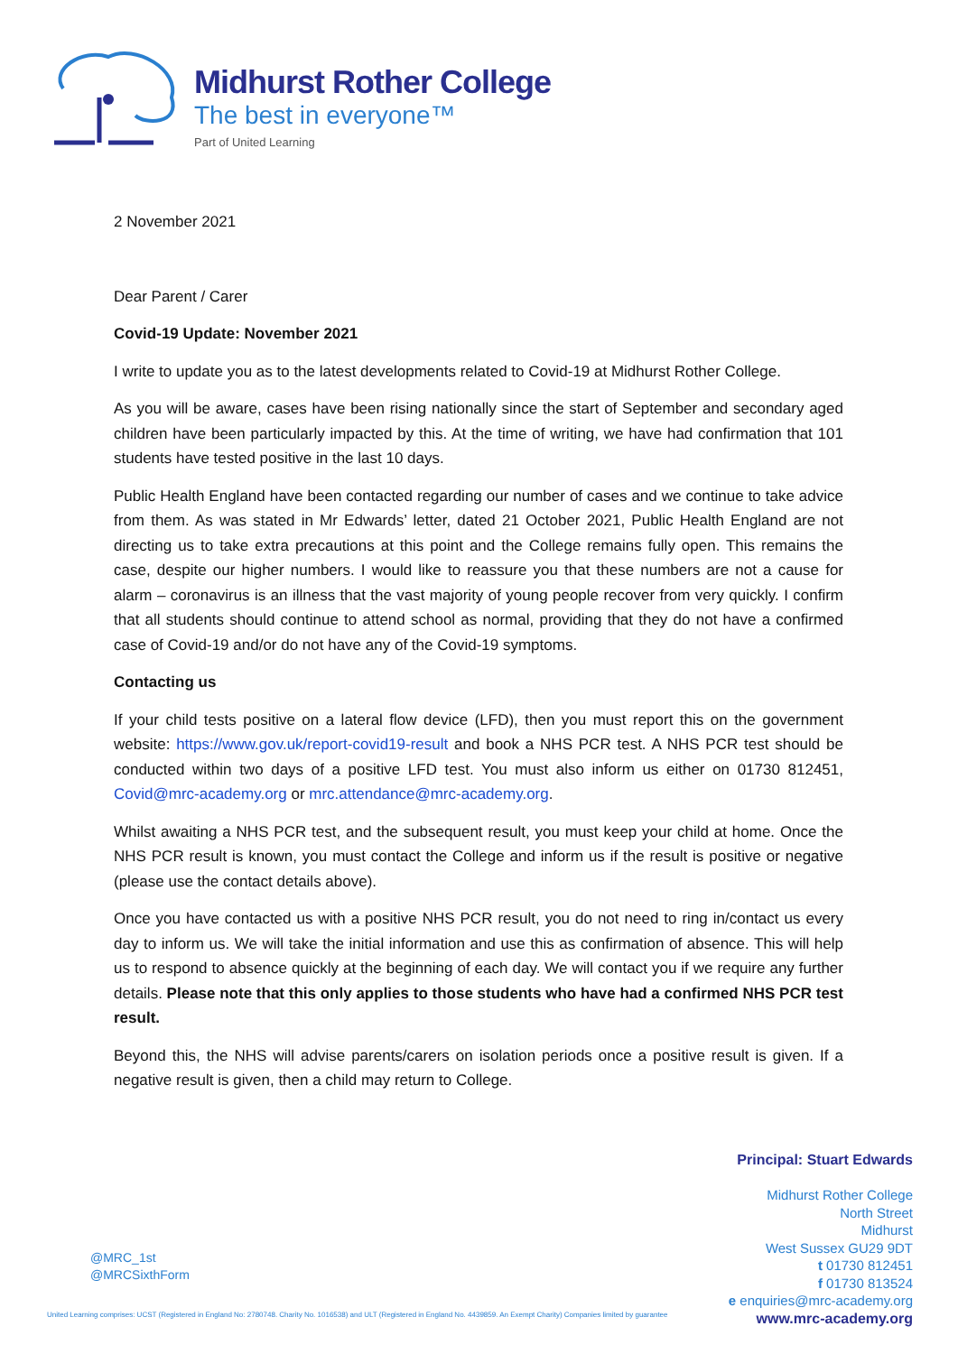Midhurst Rother College
The best in everyone™
Part of United Learning
2 November 2021
Dear Parent / Carer
Covid-19 Update: November 2021
I write to update you as to the latest developments related to Covid-19 at Midhurst Rother College.
As you will be aware, cases have been rising nationally since the start of September and secondary aged children have been particularly impacted by this. At the time of writing, we have had confirmation that 101 students have tested positive in the last 10 days.
Public Health England have been contacted regarding our number of cases and we continue to take advice from them. As was stated in Mr Edwards’ letter, dated 21 October 2021, Public Health England are not directing us to take extra precautions at this point and the College remains fully open. This remains the case, despite our higher numbers. I would like to reassure you that these numbers are not a cause for alarm – coronavirus is an illness that the vast majority of young people recover from very quickly. I confirm that all students should continue to attend school as normal, providing that they do not have a confirmed case of Covid-19 and/or do not have any of the Covid-19 symptoms.
Contacting us
If your child tests positive on a lateral flow device (LFD), then you must report this on the government website: https://www.gov.uk/report-covid19-result and book a NHS PCR test. A NHS PCR test should be conducted within two days of a positive LFD test. You must also inform us either on 01730 812451, Covid@mrc-academy.org or mrc.attendance@mrc-academy.org.
Whilst awaiting a NHS PCR test, and the subsequent result, you must keep your child at home. Once the NHS PCR result is known, you must contact the College and inform us if the result is positive or negative (please use the contact details above).
Once you have contacted us with a positive NHS PCR result, you do not need to ring in/contact us every day to inform us. We will take the initial information and use this as confirmation of absence. This will help us to respond to absence quickly at the beginning of each day. We will contact you if we require any further details. Please note that this only applies to those students who have had a confirmed NHS PCR test result.
Beyond this, the NHS will advise parents/carers on isolation periods once a positive result is given. If a negative result is given, then a child may return to College.
Principal: Stuart Edwards
Midhurst Rother College
North Street
Midhurst
West Sussex GU29 9DT
t 01730 812451
f 01730 813524
e enquiries@mrc-academy.org
www.mrc-academy.org
@MRC_1st
@MRCSixthForm
United Learning comprises: UCST (Registered in England No: 2780748. Charity No. 1016538) and ULT (Registered in England No. 4439859. An Exempt Charity) Companies limited by guarantee